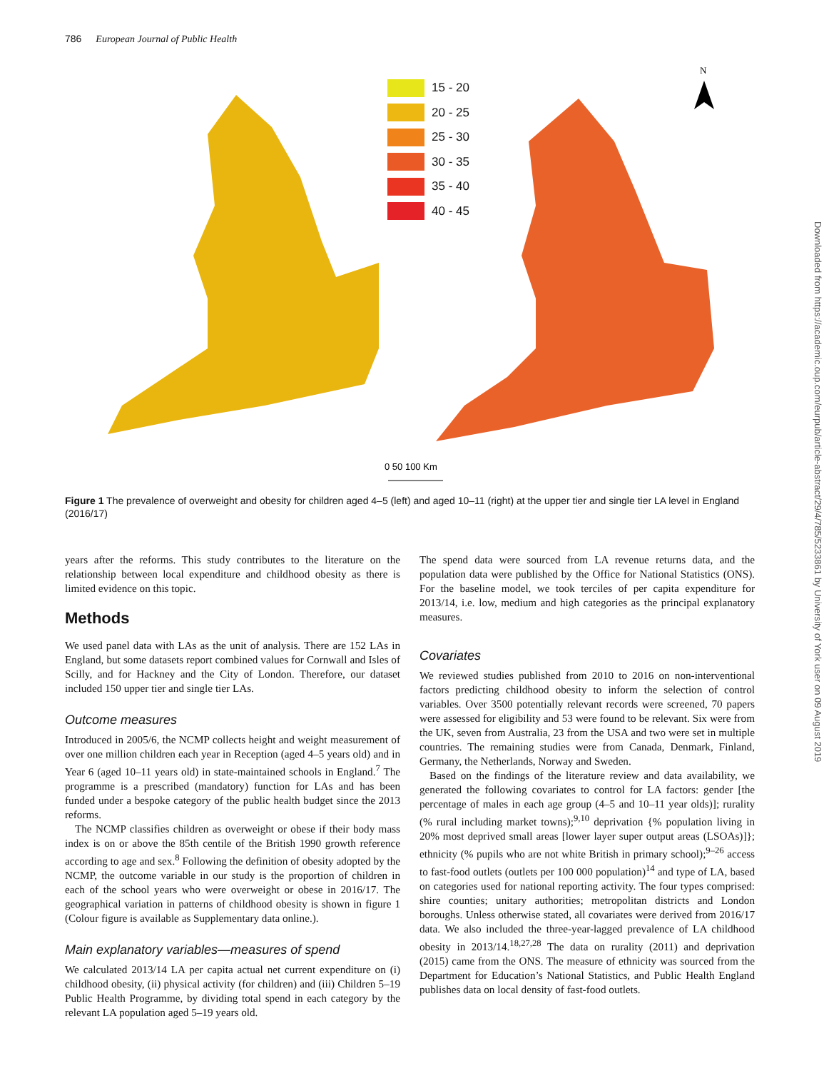786 European Journal of Public Health
N
0 50 100 Km
15 - 20
20 - 25
25 - 30
30 - 35
35 - 40
40 - 45
Figure 1 The prevalence of overweight and obesity for children aged 4–5 (left) and aged 10–11 (right) at the upper tier and single tier LA level in England (2016/17)
Downloaded from https://academic.oup.com/eurpub/article-abstract/29/4/785/5233861 by University of York user on 09 August 2019
years after the reforms. This study contributes to the literature on the relationship between local expenditure and childhood obesity as there is limited evidence on this topic.
Methods
We used panel data with LAs as the unit of analysis. There are 152 LAs in England, but some datasets report combined values for Cornwall and Isles of Scilly, and for Hackney and the City of London. Therefore, our dataset included 150 upper tier and single tier LAs.
Outcome measures
Introduced in 2005/6, the NCMP collects height and weight measurement of over one million children each year in Reception (aged 4–5 years old) and in Year 6 (aged 10–11 years old) in state-maintained schools in England.<sup>7</sup> The programme is a prescribed (mandatory) function for LAs and has been funded under a bespoke category of the public health budget since the 2013 reforms.
The NCMP classifies children as overweight or obese if their body mass index is on or above the 85th centile of the British 1990 growth reference according to age and sex.<sup>8</sup> Following the definition of obesity adopted by the NCMP, the outcome variable in our study is the proportion of children in each of the school years who were overweight or obese in 2016/17. The geographical variation in patterns of childhood obesity is shown in figure 1 (Colour figure is available as Supplementary data online.).
Main explanatory variables—measures of spend
We calculated 2013/14 LA per capita actual net current expenditure on (i) childhood obesity, (ii) physical activity (for children) and (iii) Children 5–19 Public Health Programme, by dividing total spend in each category by the relevant LA population aged 5–19 years old.
The spend data were sourced from LA revenue returns data, and the population data were published by the Office for National Statistics (ONS). For the baseline model, we took terciles of per capita expenditure for 2013/14, i.e. low, medium and high categories as the principal explanatory measures.
Covariates
We reviewed studies published from 2010 to 2016 on non-interventional factors predicting childhood obesity to inform the selection of control variables. Over 3500 potentially relevant records were screened, 70 papers were assessed for eligibility and 53 were found to be relevant. Six were from the UK, seven from Australia, 23 from the USA and two were set in multiple countries. The remaining studies were from Canada, Denmark, Finland, Germany, the Netherlands, Norway and Sweden.
Based on the findings of the literature review and data availability, we generated the following covariates to control for LA factors: gender [the percentage of males in each age group (4–5 and 10–11 year olds)]; rurality (% rural including market towns);<sup>9,10</sup> deprivation {% population living in 20% most deprived small areas [lower layer super output areas (LSOAs)]}; ethnicity (% pupils who are not white British in primary school);<sup>9–26</sup> access to fast-food outlets (outlets per 100 000 population)<sup>14</sup> and type of LA, based on categories used for national reporting activity. The four types comprised: shire counties; unitary authorities; metropolitan districts and London boroughs. Unless otherwise stated, all covariates were derived from 2016/17 data. We also included the three-year-lagged prevalence of LA childhood obesity in 2013/14.<sup>18,27,28</sup> The data on rurality (2011) and deprivation (2015) came from the ONS. The measure of ethnicity was sourced from the Department for Education’s National Statistics, and Public Health England publishes data on local density of fast-food outlets.